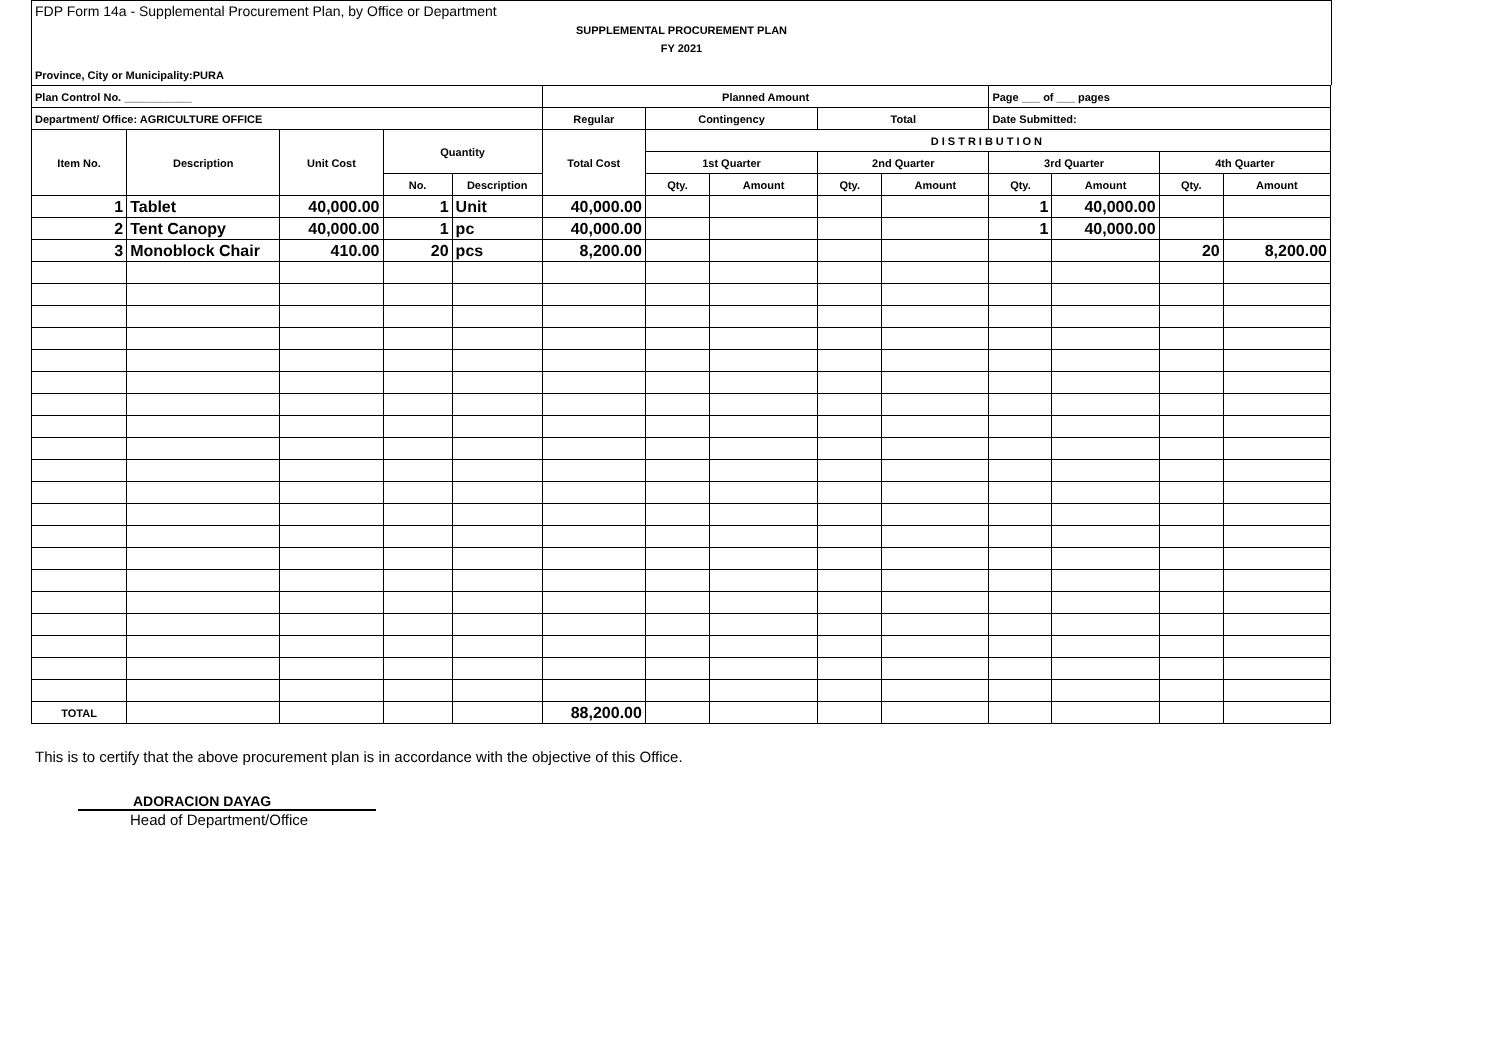FDP Form 14a - Supplemental Procurement Plan, by Office or Department
SUPPLEMENTAL PROCUREMENT PLAN
FY 2021
Province, City or Municipality:PURA
| Plan Control No. ___________ | | | | | Planned Amount | | | | | Page ___ of ___ pages | | | |
| --- | --- | --- | --- | --- | --- | --- | --- | --- | --- | --- | --- | --- | --- |
| Department/ Office: AGRICULTURE OFFICE | | | | | Regular | Contingency | | Total | | Date Submitted: | | | |
| Item No. | Description | Unit Cost | Quantity | | Total Cost | DISTRIBUTION | | | | | | | |
| | | | | | | 1st Quarter | | 2nd Quarter | | 3rd Quarter | | 4th Quarter | |
| | | | No. | Description | | Qty. | Amount | Qty. | Amount | Qty. | Amount | Qty. | Amount |
| 1 | Tablet | 40,000.00 | 1 | Unit | 40,000.00 | | | | | 1 | 40,000.00 | | |
| 2 | Tent Canopy | 40,000.00 | 1 | pc | 40,000.00 | | | | | 1 | 40,000.00 | | |
| 3 | Monoblock Chair | 410.00 | 20 | pcs | 8,200.00 | | | | | | | 20 | 8,200.00 |
| TOTAL | | | | | 88,200.00 | | | | | | | | |
This is to certify that the above procurement plan is in accordance with the objective of this Office.
ADORACION DAYAG
Head of Department/Office